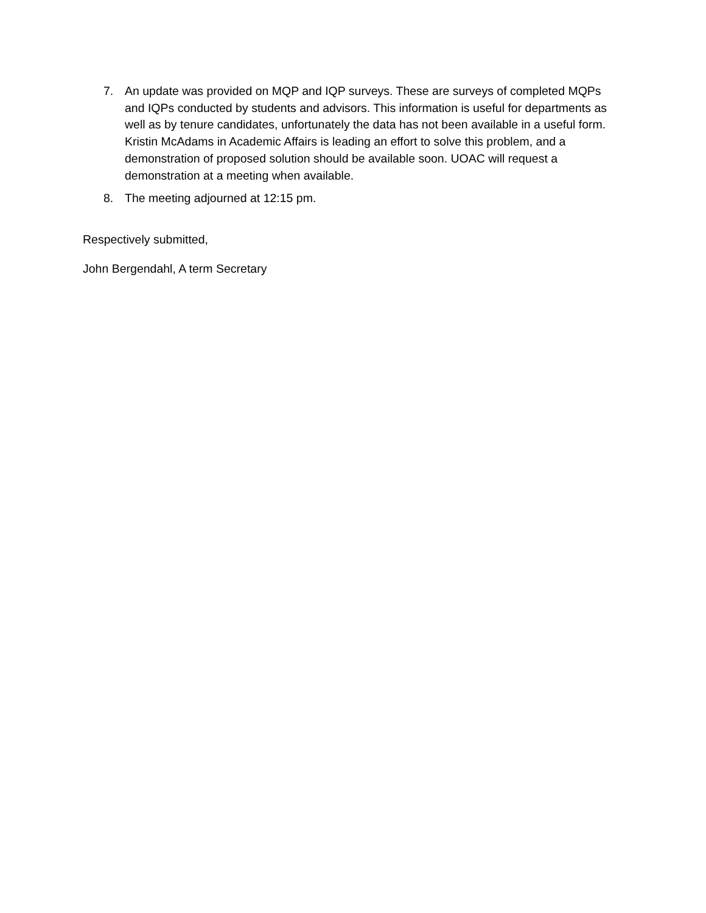7. An update was provided on MQP and IQP surveys. These are surveys of completed MQPs and IQPs conducted by students and advisors. This information is useful for departments as well as by tenure candidates, unfortunately the data has not been available in a useful form. Kristin McAdams in Academic Affairs is leading an effort to solve this problem, and a demonstration of proposed solution should be available soon. UOAC will request a demonstration at a meeting when available.
8. The meeting adjourned at 12:15 pm.
Respectively submitted,
John Bergendahl, A term Secretary